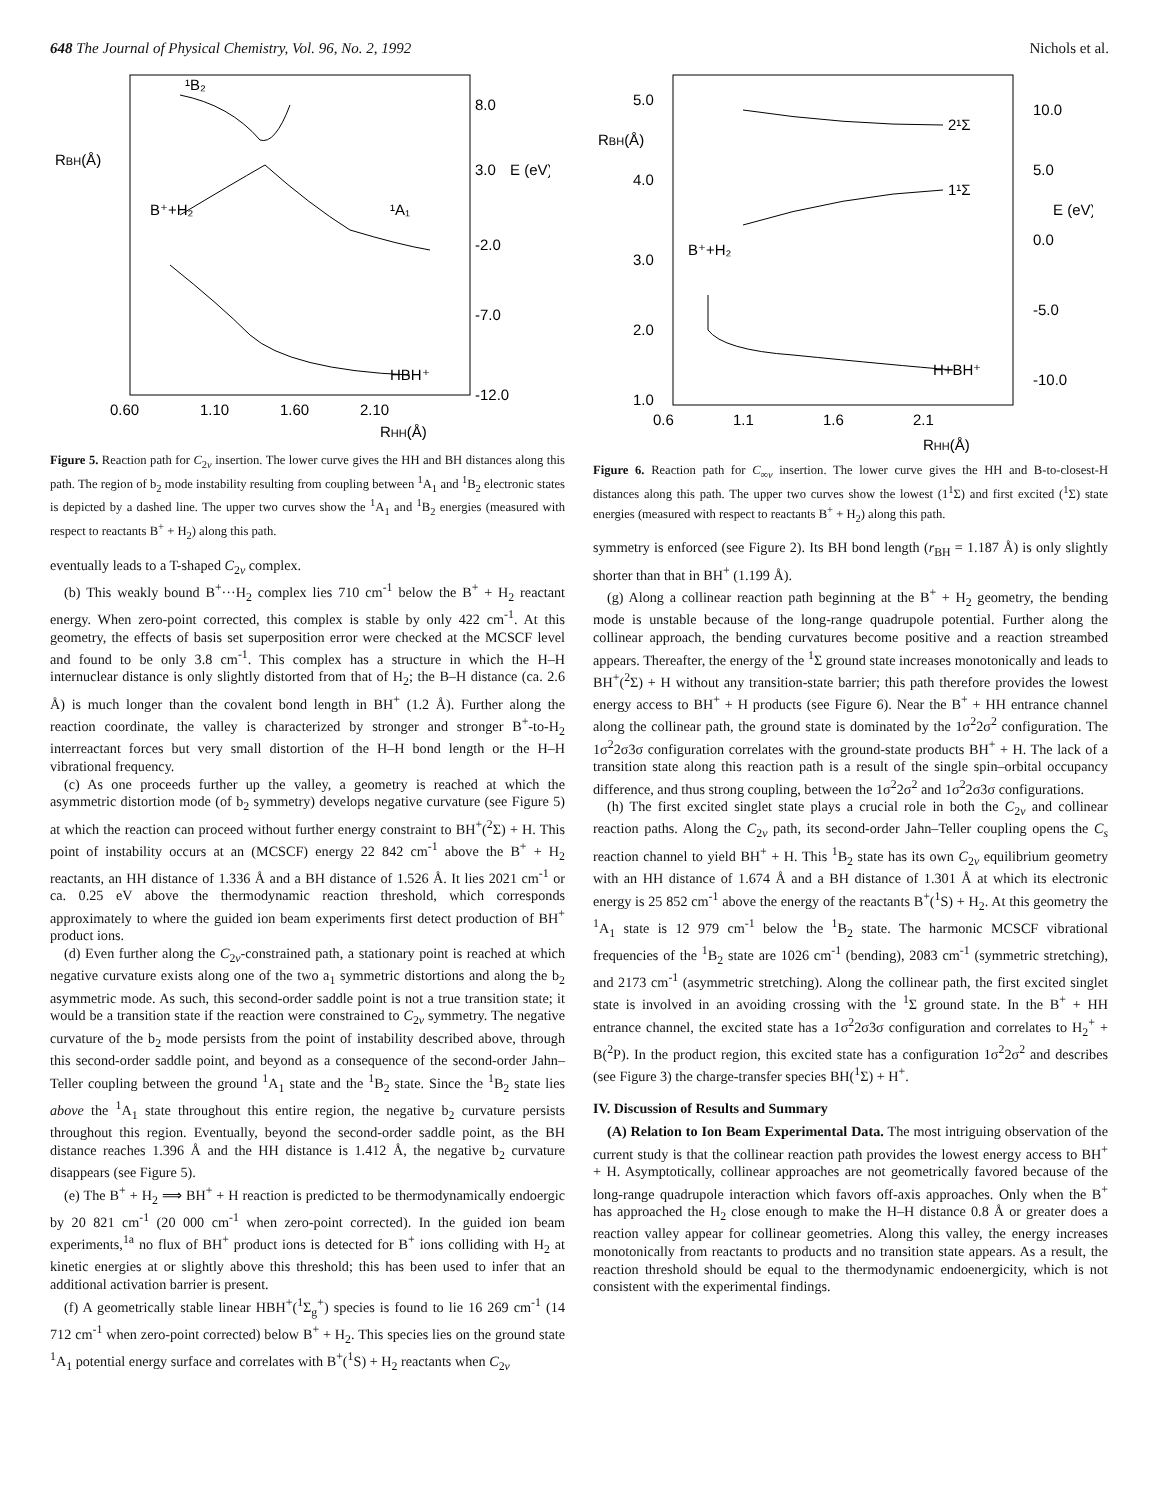648 The Journal of Physical Chemistry, Vol. 96, No. 2, 1992 Nichols et al.
¹B₂
¹A₁
HBH⁺
8.0
3.0
-2.0
-7.0
-12.0
0.60
1.10
1.60
2.10
RHH(Å)
E (eV)
RBH(Å)
B⁺+H₂
Figure 5. Reaction path for C<sub>2v</sub> insertion. The lower curve gives the HH and BH distances along this path. The region of b<sub>2</sub> mode instability resulting from coupling between <sup>1</sup>A<sub>1</sub> and <sup>1</sup>B<sub>2</sub> electronic states is depicted by a dashed line. The upper two curves show the <sup>1</sup>A<sub>1</sub> and <sup>1</sup>B<sub>2</sub> energies (measured with respect to reactants B<sup>+</sup> + H<sub>2</sub>) along this path.
eventually leads to a T-shaped C<sub>2v</sub> complex.
(b) This weakly bound B<sup>+</sup>···H<sub>2</sub> complex lies 710 cm<sup>-1</sup> below the B<sup>+</sup> + H<sub>2</sub> reactant energy. When zero-point corrected, this complex is stable by only 422 cm<sup>-1</sup>. At this geometry, the effects of basis set superposition error were checked at the MCSCF level and found to be only 3.8 cm<sup>-1</sup>. This complex has a structure in which the H–H internuclear distance is only slightly distorted from that of H<sub>2</sub>; the B–H distance (ca. 2.6 Å) is much longer than the covalent bond length in BH<sup>+</sup> (1.2 Å). Further along the reaction coordinate, the valley is characterized by stronger and stronger B<sup>+</sup>-to-H<sub>2</sub> interreactant forces but very small distortion of the H–H bond length or the H–H vibrational frequency.
(c) As one proceeds further up the valley, a geometry is reached at which the asymmetric distortion mode (of b<sub>2</sub> symmetry) develops negative curvature (see Figure 5) at which the reaction can proceed without further energy constraint to BH<sup>+</sup>(<sup>2</sup>Σ) + H. This point of instability occurs at an (MCSCF) energy 22 842 cm<sup>-1</sup> above the B<sup>+</sup> + H<sub>2</sub> reactants, an HH distance of 1.336 Å and a BH distance of 1.526 Å. It lies 2021 cm<sup>-1</sup> or ca. 0.25 eV above the thermodynamic reaction threshold, which corresponds approximately to where the guided ion beam experiments first detect production of BH<sup>+</sup> product ions.
(d) Even further along the C<sub>2v</sub>-constrained path, a stationary point is reached at which negative curvature exists along one of the two a<sub>1</sub> symmetric distortions and along the b<sub>2</sub> asymmetric mode. As such, this second-order saddle point is not a true transition state; it would be a transition state if the reaction were constrained to C<sub>2v</sub> symmetry. The negative curvature of the b<sub>2</sub> mode persists from the point of instability described above, through this second-order saddle point, and beyond as a consequence of the second-order Jahn–Teller coupling between the ground <sup>1</sup>A<sub>1</sub> state and the <sup>1</sup>B<sub>2</sub> state. Since the <sup>1</sup>B<sub>2</sub> state lies above the <sup>1</sup>A<sub>1</sub> state throughout this entire region, the negative b<sub>2</sub> curvature persists throughout this region. Eventually, beyond the second-order saddle point, as the BH distance reaches 1.396 Å and the HH distance is 1.412 Å, the negative b<sub>2</sub> curvature disappears (see Figure 5).
(e) The B<sup>+</sup> + H<sub>2</sub> ⟹ BH<sup>+</sup> + H reaction is predicted to be thermodynamically endoergic by 20 821 cm<sup>-1</sup> (20 000 cm<sup>-1</sup> when zero-point corrected). In the guided ion beam experiments,<sup>1a</sup> no flux of BH<sup>+</sup> product ions is detected for B<sup>+</sup> ions colliding with H<sub>2</sub> at kinetic energies at or slightly above this threshold; this has been used to infer that an additional activation barrier is present.
(f) A geometrically stable linear HBH<sup>+</sup>(<sup>1</sup>Σ<sub>g</sub><sup>+</sup>) species is found to lie 16 269 cm<sup>-1</sup> (14 712 cm<sup>-1</sup> when zero-point corrected) below B<sup>+</sup> + H<sub>2</sub>. This species lies on the ground state <sup>1</sup>A<sub>1</sub> potential energy surface and correlates with B<sup>+</sup>(<sup>1</sup>S) + H<sub>2</sub> reactants when C<sub>2v</sub>
2¹Σ
1¹Σ
H+BH⁺
0.6
1.1
1.6
2.1
RHH(Å)
10.0
5.0
0.0
-5.0
-10.0
E (eV)
RBH(Å)
B⁺+H₂
5.0
4.0
3.0
2.0
1.0
Figure 6. Reaction path for C<sub>∞v</sub> insertion. The lower curve gives the HH and B-to-closest-H distances along this path. The upper two curves show the lowest (1<sup>1</sup>Σ) and first excited (<sup>1</sup>Σ) state energies (measured with respect to reactants B<sup>+</sup> + H<sub>2</sub>) along this path.
symmetry is enforced (see Figure 2). Its BH bond length (r<sub>BH</sub> = 1.187 Å) is only slightly shorter than that in BH<sup>+</sup> (1.199 Å).
(g) Along a collinear reaction path beginning at the B<sup>+</sup> + H<sub>2</sub> geometry, the bending mode is unstable because of the long-range quadrupole potential. Further along the collinear approach, the bending curvatures become positive and a reaction streambed appears. Thereafter, the energy of the <sup>1</sup>Σ ground state increases monotonically and leads to BH<sup>+</sup>(<sup>2</sup>Σ) + H without any transition-state barrier; this path therefore provides the lowest energy access to BH<sup>+</sup> + H products (see Figure 6). Near the B<sup>+</sup> + HH entrance channel along the collinear path, the ground state is dominated by the 1σ<sup>2</sup>2σ<sup>2</sup> configuration. The 1σ<sup>2</sup>2σ3σ configuration correlates with the ground-state products BH<sup>+</sup> + H. The lack of a transition state along this reaction path is a result of the single spin–orbital occupancy difference, and thus strong coupling, between the 1σ<sup>2</sup>2σ<sup>2</sup> and 1σ<sup>2</sup>2σ3σ configurations.
(h) The first excited singlet state plays a crucial role in both the C<sub>2v</sub> and collinear reaction paths. Along the C<sub>2v</sub> path, its second-order Jahn–Teller coupling opens the C<sub>s</sub> reaction channel to yield BH<sup>+</sup> + H. This <sup>1</sup>B<sub>2</sub> state has its own C<sub>2v</sub> equilibrium geometry with an HH distance of 1.674 Å and a BH distance of 1.301 Å at which its electronic energy is 25 852 cm<sup>-1</sup> above the energy of the reactants B<sup>+</sup>(<sup>1</sup>S) + H<sub>2</sub>. At this geometry the <sup>1</sup>A<sub>1</sub> state is 12 979 cm<sup>-1</sup> below the <sup>1</sup>B<sub>2</sub> state. The harmonic MCSCF vibrational frequencies of the <sup>1</sup>B<sub>2</sub> state are 1026 cm<sup>-1</sup> (bending), 2083 cm<sup>-1</sup> (symmetric stretching), and 2173 cm<sup>-1</sup> (asymmetric stretching). Along the collinear path, the first excited singlet state is involved in an avoiding crossing with the <sup>1</sup>Σ ground state. In the B<sup>+</sup> + HH entrance channel, the excited state has a 1σ<sup>2</sup>2σ3σ configuration and correlates to H<sub>2</sub><sup>+</sup> + B(<sup>2</sup>P). In the product region, this excited state has a configuration 1σ<sup>2</sup>2σ<sup>2</sup> and describes (see Figure 3) the charge-transfer species BH(<sup>1</sup>Σ) + H<sup>+</sup>.
IV. Discussion of Results and Summary
(A) Relation to Ion Beam Experimental Data. The most intriguing observation of the current study is that the collinear reaction path provides the lowest energy access to BH<sup>+</sup> + H. Asymptotically, collinear approaches are not geometrically favored because of the long-range quadrupole interaction which favors off-axis approaches. Only when the B<sup>+</sup> has approached the H<sub>2</sub> close enough to make the H–H distance 0.8 Å or greater does a reaction valley appear for collinear geometries. Along this valley, the energy increases monotonically from reactants to products and no transition state appears. As a result, the reaction threshold should be equal to the thermodynamic endoenergicity, which is not consistent with the experimental findings.